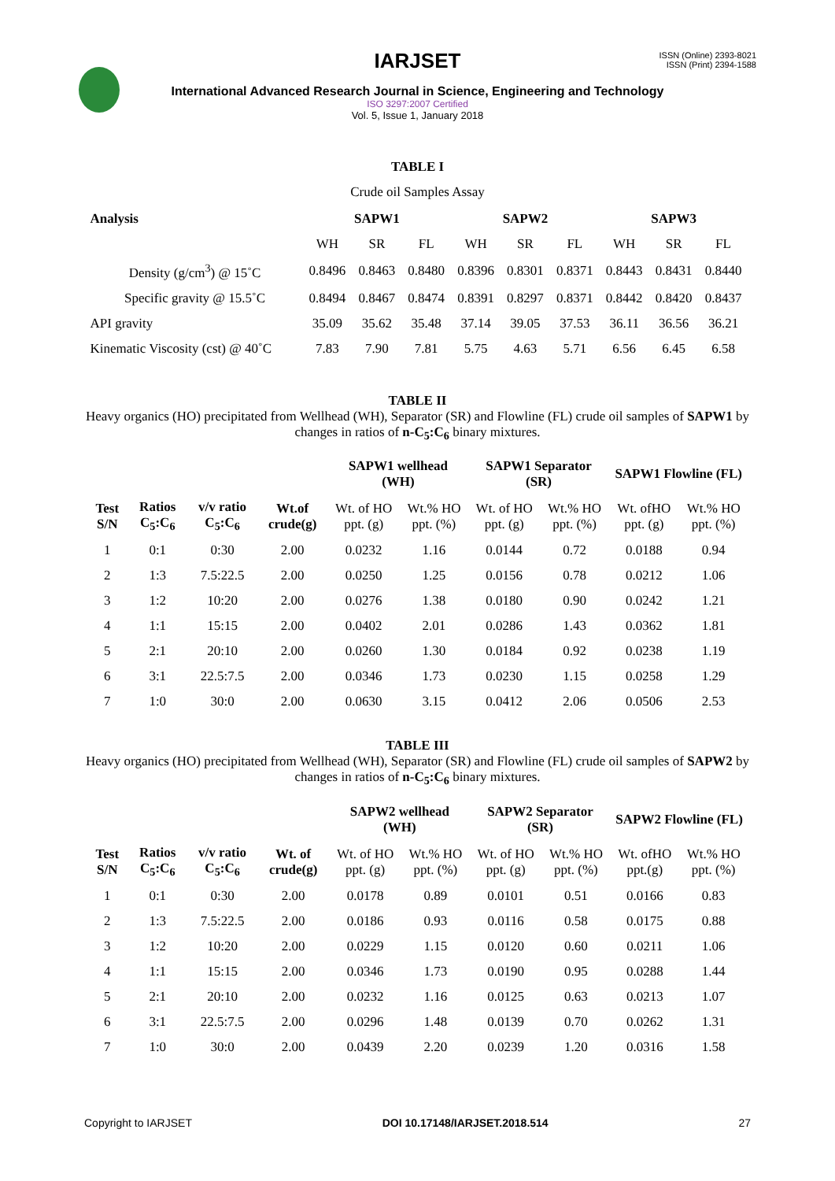ISSN (Online) 2393-8021
ISSN (Print) 2394-1588
IARJSET
International Advanced Research Journal in Science, Engineering and Technology
ISO 3297:2007 Certified
Vol. 5, Issue 1, January 2018
TABLE I
Crude oil Samples Assay
| Analysis | SAPW1 | | | SAPW2 | | | SAPW3 | | |
| --- | --- | --- | --- | --- | --- | --- | --- | --- | --- |
| | WH | SR | FL | WH | SR | FL | WH | SR | FL |
| Density (g/cm<sup>3</sup>) @ 15˚C | 0.8496 | 0.8463 | 0.8480 | 0.8396 | 0.8301 | 0.8371 | 0.8443 | 0.8431 | 0.8440 |
| Specific gravity @ 15.5˚C | 0.8494 | 0.8467 | 0.8474 | 0.8391 | 0.8297 | 0.8371 | 0.8442 | 0.8420 | 0.8437 |
| API gravity | 35.09 | 35.62 | 35.48 | 37.14 | 39.05 | 37.53 | 36.11 | 36.56 | 36.21 |
| Kinematic Viscosity (cst) @ 40˚C | 7.83 | 7.90 | 7.81 | 5.75 | 4.63 | 5.71 | 6.56 | 6.45 | 6.58 |
TABLE II
Heavy organics (HO) precipitated from Wellhead (WH), Separator (SR) and Flowline (FL) crude oil samples of SAPW1 by changes in ratios of n-C<sub>5</sub>:C<sub>6</sub> binary mixtures.
| | | | | SAPW1 wellhead (WH) | | SAPW1 Separator (SR) | | SAPW1 Flowline (FL) | |
| --- | --- | --- | --- | --- | --- | --- | --- | --- | --- |
| Test S/N | Ratios C<sub>5</sub>:C<sub>6</sub> | v/v ratio C<sub>5</sub>:C<sub>6</sub> | Wt.of crude(g) | Wt. of HO ppt. (g) | Wt.% HO ppt. (%) | Wt. of HO ppt. (g) | Wt.% HO ppt. (%) | Wt. ofHO ppt. (g) | Wt.% HO ppt. (%) |
| 1 | 0:1 | 0:30 | 2.00 | 0.0232 | 1.16 | 0.0144 | 0.72 | 0.0188 | 0.94 |
| 2 | 1:3 | 7.5:22.5 | 2.00 | 0.0250 | 1.25 | 0.0156 | 0.78 | 0.0212 | 1.06 |
| 3 | 1:2 | 10:20 | 2.00 | 0.0276 | 1.38 | 0.0180 | 0.90 | 0.0242 | 1.21 |
| 4 | 1:1 | 15:15 | 2.00 | 0.0402 | 2.01 | 0.0286 | 1.43 | 0.0362 | 1.81 |
| 5 | 2:1 | 20:10 | 2.00 | 0.0260 | 1.30 | 0.0184 | 0.92 | 0.0238 | 1.19 |
| 6 | 3:1 | 22.5:7.5 | 2.00 | 0.0346 | 1.73 | 0.0230 | 1.15 | 0.0258 | 1.29 |
| 7 | 1:0 | 30:0 | 2.00 | 0.0630 | 3.15 | 0.0412 | 2.06 | 0.0506 | 2.53 |
TABLE III
Heavy organics (HO) precipitated from Wellhead (WH), Separator (SR) and Flowline (FL) crude oil samples of SAPW2 by changes in ratios of n-C<sub>5</sub>:C<sub>6</sub> binary mixtures.
| | | | | SAPW2 wellhead (WH) | | SAPW2 Separator (SR) | | SAPW2 Flowline (FL) | |
| --- | --- | --- | --- | --- | --- | --- | --- | --- | --- |
| Test S/N | Ratios C<sub>5</sub>:C<sub>6</sub> | v/v ratio C<sub>5</sub>:C<sub>6</sub> | Wt. of crude(g) | Wt. of HO ppt. (g) | Wt.% HO ppt. (%) | Wt. of HO ppt. (g) | Wt.% HO ppt. (%) | Wt. ofHO ppt.(g) | Wt.% HO ppt. (%) |
| 1 | 0:1 | 0:30 | 2.00 | 0.0178 | 0.89 | 0.0101 | 0.51 | 0.0166 | 0.83 |
| 2 | 1:3 | 7.5:22.5 | 2.00 | 0.0186 | 0.93 | 0.0116 | 0.58 | 0.0175 | 0.88 |
| 3 | 1:2 | 10:20 | 2.00 | 0.0229 | 1.15 | 0.0120 | 0.60 | 0.0211 | 1.06 |
| 4 | 1:1 | 15:15 | 2.00 | 0.0346 | 1.73 | 0.0190 | 0.95 | 0.0288 | 1.44 |
| 5 | 2:1 | 20:10 | 2.00 | 0.0232 | 1.16 | 0.0125 | 0.63 | 0.0213 | 1.07 |
| 6 | 3:1 | 22.5:7.5 | 2.00 | 0.0296 | 1.48 | 0.0139 | 0.70 | 0.0262 | 1.31 |
| 7 | 1:0 | 30:0 | 2.00 | 0.0439 | 2.20 | 0.0239 | 1.20 | 0.0316 | 1.58 |
Copyright to IARJSET DOI 10.17148/IARJSET.2018.514 27